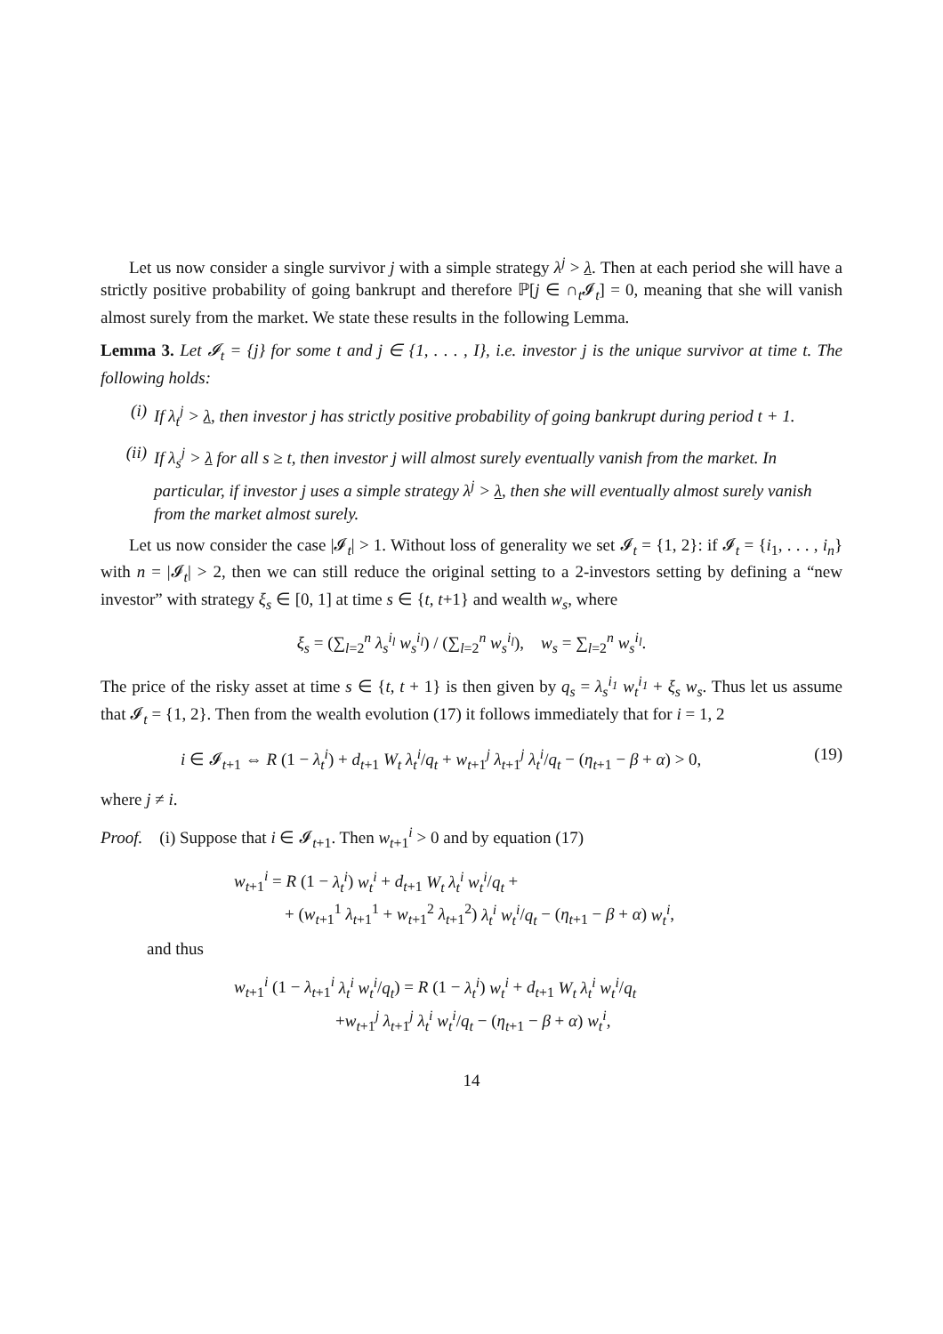Let us now consider a single survivor j with a simple strategy λ<sup>j</sup> > λ. Then at each period she will have a strictly positive probability of going bankrupt and therefore ℙ[j ∈ ∩<sub>t</sub>𝓘<sub>t</sub>] = 0, meaning that she will vanish almost surely from the market. We state these results in the following Lemma.
Lemma 3. Let 𝓘<sub>t</sub> = {j} for some t and j ∈ {1, . . . , I}, i.e. investor j is the unique survivor at time t. The following holds:
(i) If λ<sub>t</sub><sup>j</sup> > λ, then investor j has strictly positive probability of going bankrupt during period t + 1.
(ii) If λ<sub>s</sub><sup>j</sup> > λ for all s ≥ t, then investor j will almost surely eventually vanish from the market. In particular, if investor j uses a simple strategy λ<sup>j</sup> > λ, then she will eventually almost surely vanish from the market almost surely.
Let us now consider the case |𝓘<sub>t</sub>| > 1. Without loss of generality we set 𝓘<sub>t</sub> = {1, 2}: if 𝓘<sub>t</sub> = {i<sub>1</sub>, . . . , i<sub>n</sub>} with n = |𝓘<sub>t</sub>| > 2, then we can still reduce the original setting to a 2-investors setting by defining a “new investor” with strategy ξ<sub>s</sub> ∈ [0, 1] at time s ∈ {t, t+1} and wealth w<sub>s</sub>, where
ξ<sub>s</sub> = (∑<sub>l=2</sub><sup>n</sup> λ<sub>s</sub><sup>i<sub>l</sub></sup> w<sub>s</sub><sup>i<sub>l</sub></sup>) / (∑<sub>l=2</sub><sup>n</sup> w<sub>s</sub><sup>i<sub>l</sub></sup>), w<sub>s</sub> = ∑<sub>l=2</sub><sup>n</sup> w<sub>s</sub><sup>i<sub>l</sub></sup>.
The price of the risky asset at time s ∈ {t, t + 1} is then given by q<sub>s</sub> = λ<sub>s</sub><sup>i<sub>1</sub></sup> w<sub>t</sub><sup>i<sub>1</sub></sup> + ξ<sub>s</sub> w<sub>s</sub>. Thus let us assume that 𝓘<sub>t</sub> = {1, 2}. Then from the wealth evolution (17) it follows immediately that for i = 1, 2
i ∈ 𝓘<sub>t+1</sub> ⇔ R (1 − λ<sub>t</sub><sup>i</sup>) + d<sub>t+1</sub> W<sub>t</sub> λ<sub>t</sub><sup>i</sup>/q<sub>t</sub> + w<sub>t+1</sub><sup>j</sup> λ<sub>t+1</sub><sup>j</sup> λ<sub>t</sub><sup>i</sup>/q<sub>t</sub> − (η<sub>t+1</sub> − β + α) > 0, (19)
where j ≠ i.
Proof. (i) Suppose that i ∈ 𝓘<sub>t+1</sub>. Then w<sub>t+1</sub><sup>i</sup> > 0 and by equation (17)
w<sub>t+1</sub><sup>i</sup> = R (1 − λ<sub>t</sub><sup>i</sup>) w<sub>t</sub><sup>i</sup> + d<sub>t+1</sub> W<sub>t</sub> λ<sub>t</sub><sup>i</sup> w<sub>t</sub><sup>i</sup>/q<sub>t</sub> +
+ (w<sub>t+1</sub><sup>1</sup> λ<sub>t+1</sub><sup>1</sup> + w<sub>t+1</sub><sup>2</sup> λ<sub>t+1</sub><sup>2</sup>) λ<sub>t</sub><sup>i</sup> w<sub>t</sub><sup>i</sup>/q<sub>t</sub> − (η<sub>t+1</sub> − β + α) w<sub>t</sub><sup>i</sup>,
and thus
w<sub>t+1</sub><sup>i</sup> (1 − λ<sub>t+1</sub><sup>i</sup> λ<sub>t</sub><sup>i</sup> w<sub>t</sub><sup>i</sup>/q<sub>t</sub>) = R (1 − λ<sub>t</sub><sup>i</sup>) w<sub>t</sub><sup>i</sup> + d<sub>t+1</sub> W<sub>t</sub> λ<sub>t</sub><sup>i</sup> w<sub>t</sub><sup>i</sup>/q<sub>t</sub>
+w<sub>t+1</sub><sup>j</sup> λ<sub>t+1</sub><sup>j</sup> λ<sub>t</sub><sup>i</sup> w<sub>t</sub><sup>i</sup>/q<sub>t</sub> − (η<sub>t+1</sub> − β + α) w<sub>t</sub><sup>i</sup>,
14